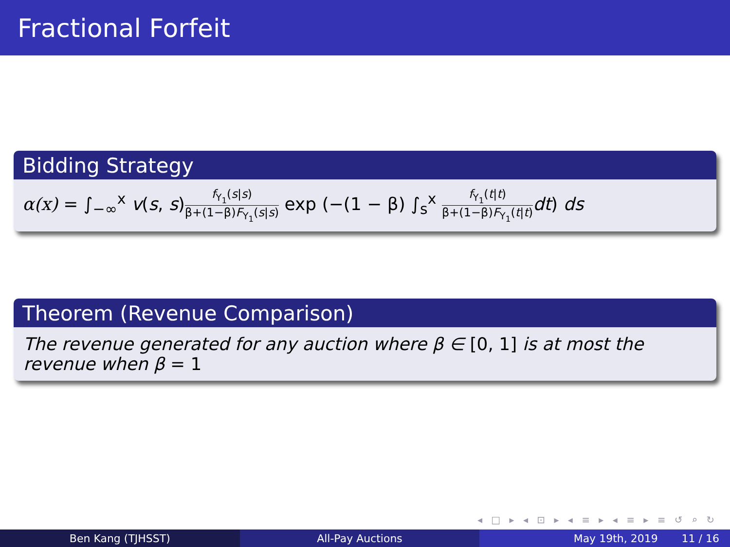Fractional Forfeit
Bidding Strategy
α(x) = ∫<sub>−∞</sub><sup>x</sup> v(s, s)f<sub>Y<sub>1</sub></sub>(s|s) β+(1−β)F<sub>Y<sub>1</sub></sub>(s|s) exp (−(1 − β) ∫<sub>s</sub><sup>x</sup> f<sub>Y<sub>1</sub></sub>(t|t) β+(1−β)F<sub>Y<sub>1</sub></sub>(t|t) dt) ds
Theorem (Revenue Comparison)
The revenue generated for any auction where β ∈ [0, 1] is at most the revenue when β = 1
◂ □ ▸ ◂ ⊡ ▸ ◂ ≡ ▸ ◂ ≡ ▸ ≡ ↺ ⌕ ↻
Ben Kang (TJHSST) All-Pay Auctions May 19th, 2019 11 / 16